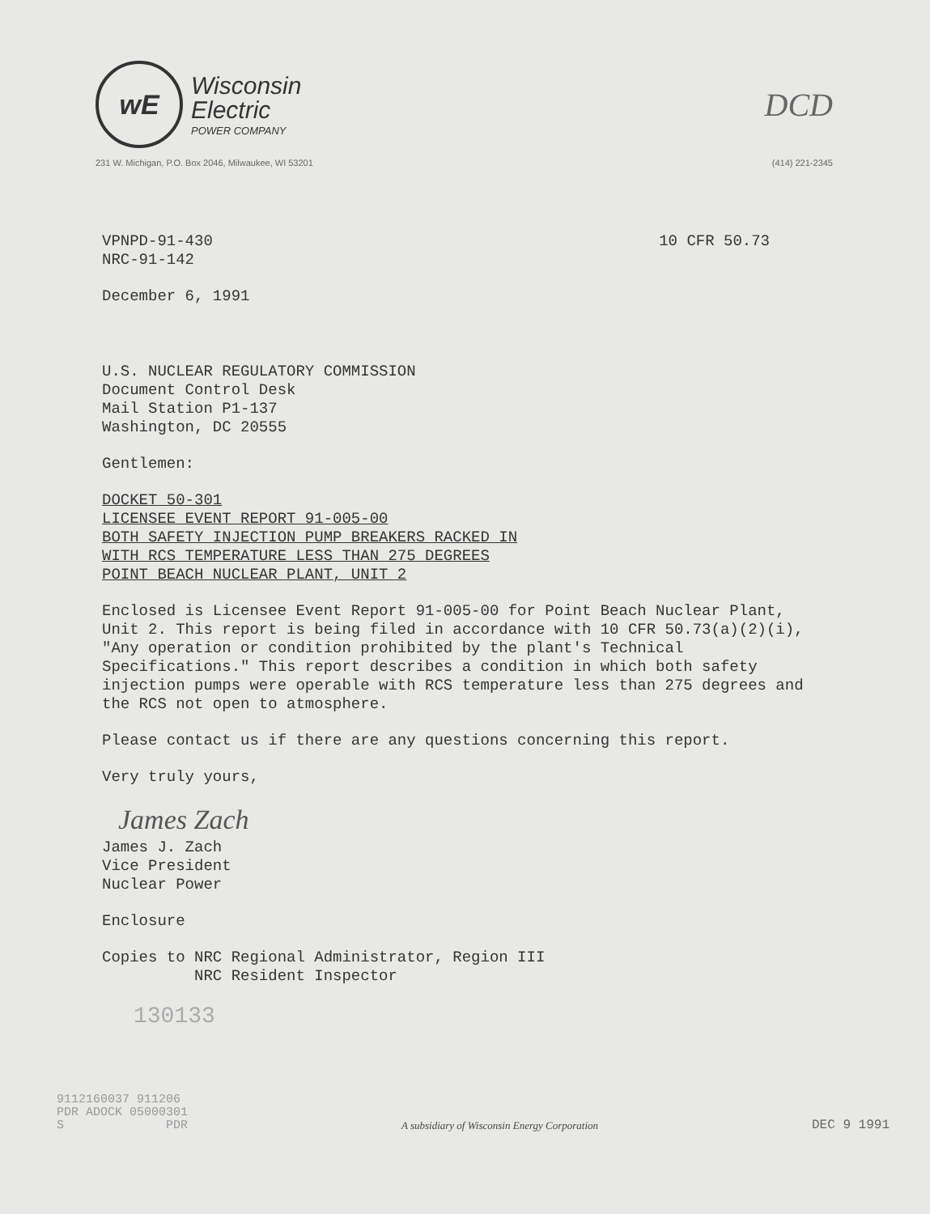wE
Wisconsin
Electric
POWER COMPANY
DCD
231 W. Michigan, P.O. Box 2046, Milwaukee, WI 53201 (414) 221-2345
VPNPD-91-430
NRC-91-142 10 CFR 50.73
December 6, 1991
U.S. NUCLEAR REGULATORY COMMISSION
Document Control Desk
Mail Station P1-137
Washington, DC 20555
Gentlemen:
DOCKET 50-301
LICENSEE EVENT REPORT 91-005-00
BOTH SAFETY INJECTION PUMP BREAKERS RACKED IN
WITH RCS TEMPERATURE LESS THAN 275 DEGREES
POINT BEACH NUCLEAR PLANT, UNIT 2
Enclosed is Licensee Event Report 91-005-00 for Point Beach Nuclear Plant, Unit 2. This report is being filed in accordance with 10 CFR 50.73(a)(2)(i), "Any operation or condition prohibited by the plant's Technical Specifications." This report describes a condition in which both safety injection pumps were operable with RCS temperature less than 275 degrees and the RCS not open to atmosphere.
Please contact us if there are any questions concerning this report.
Very truly yours,
James Zach
James J. Zach
Vice President
Nuclear Power
Enclosure
Copies to NRC Regional Administrator, Region III
NRC Resident Inspector
130133
9112160037 911206
PDR ADOCK 05000301
S PDR
A subsidiary of Wisconsin Energy Corporation
DEC 9 1991